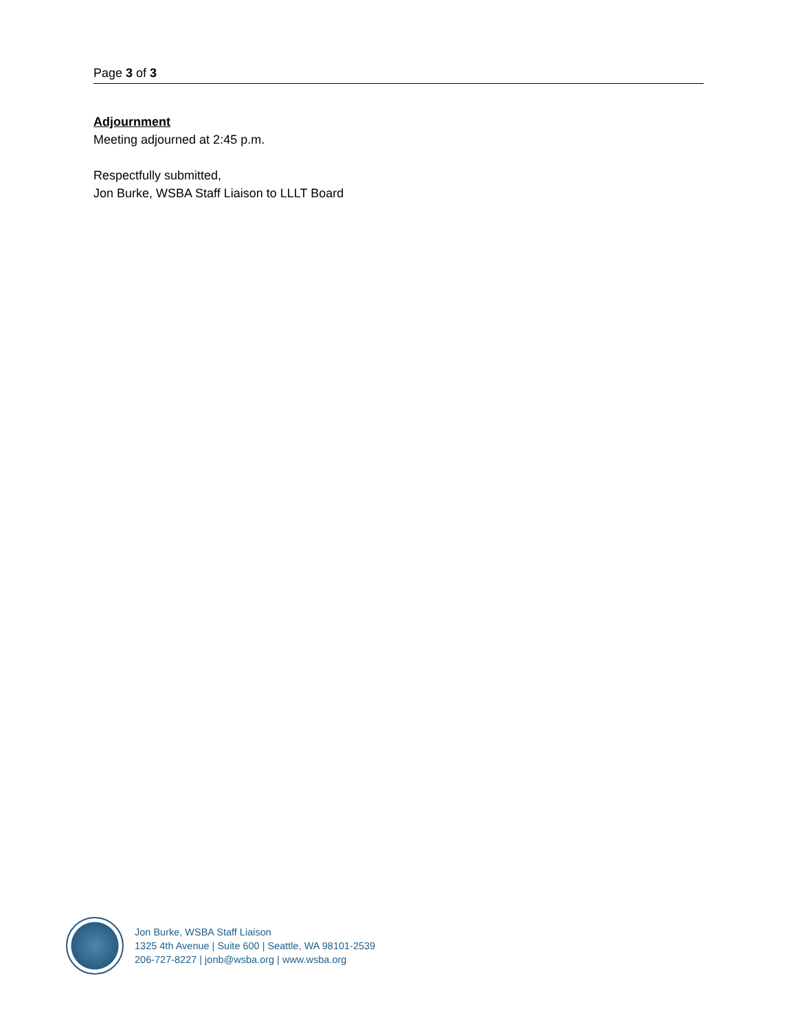Page 3 of 3
Adjournment
Meeting adjourned at 2:45 p.m.
Respectfully submitted,
Jon Burke, WSBA Staff Liaison to LLLT Board
Jon Burke, WSBA Staff Liaison
1325 4th Avenue | Suite 600 | Seattle, WA 98101-2539
206-727-8227 | jonb@wsba.org | www.wsba.org